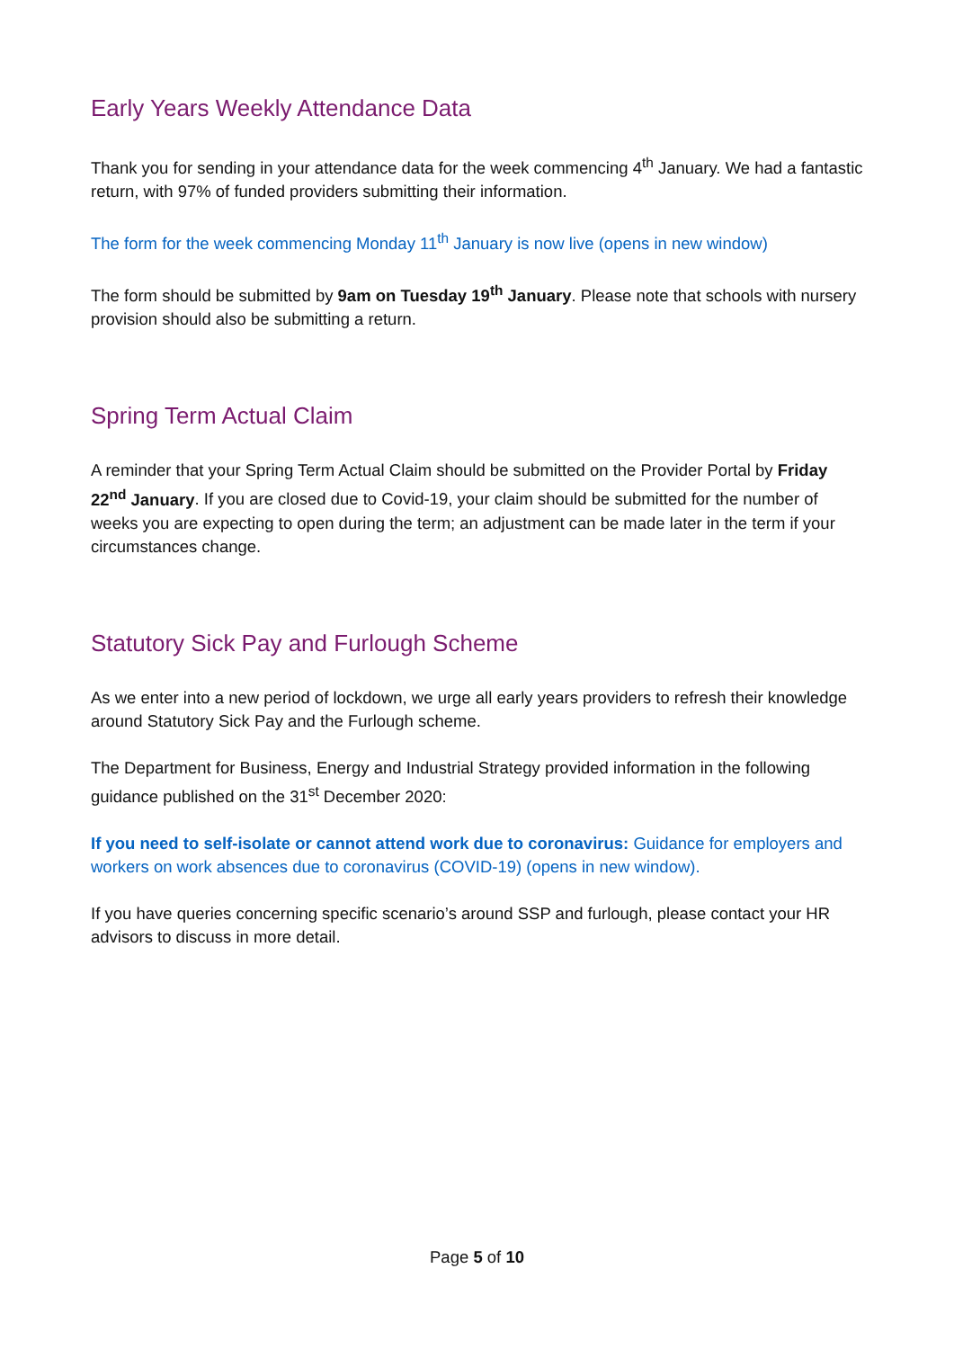Early Years Weekly Attendance Data
Thank you for sending in your attendance data for the week commencing 4<sup>th</sup> January. We had a fantastic return, with 97% of funded providers submitting their information.
The form for the week commencing Monday 11<sup>th</sup> January is now live (opens in new window)
The form should be submitted by 9am on Tuesday 19<sup>th</sup> January. Please note that schools with nursery provision should also be submitting a return.
Spring Term Actual Claim
A reminder that your Spring Term Actual Claim should be submitted on the Provider Portal by Friday 22<sup>nd</sup> January. If you are closed due to Covid-19, your claim should be submitted for the number of weeks you are expecting to open during the term; an adjustment can be made later in the term if your circumstances change.
Statutory Sick Pay and Furlough Scheme
As we enter into a new period of lockdown, we urge all early years providers to refresh their knowledge around Statutory Sick Pay and the Furlough scheme.
The Department for Business, Energy and Industrial Strategy provided information in the following guidance published on the 31<sup>st</sup> December 2020:
If you need to self-isolate or cannot attend work due to coronavirus: Guidance for employers and workers on work absences due to coronavirus (COVID-19) (opens in new window).
If you have queries concerning specific scenario’s around SSP and furlough, please contact your HR advisors to discuss in more detail.
Page 5 of 10